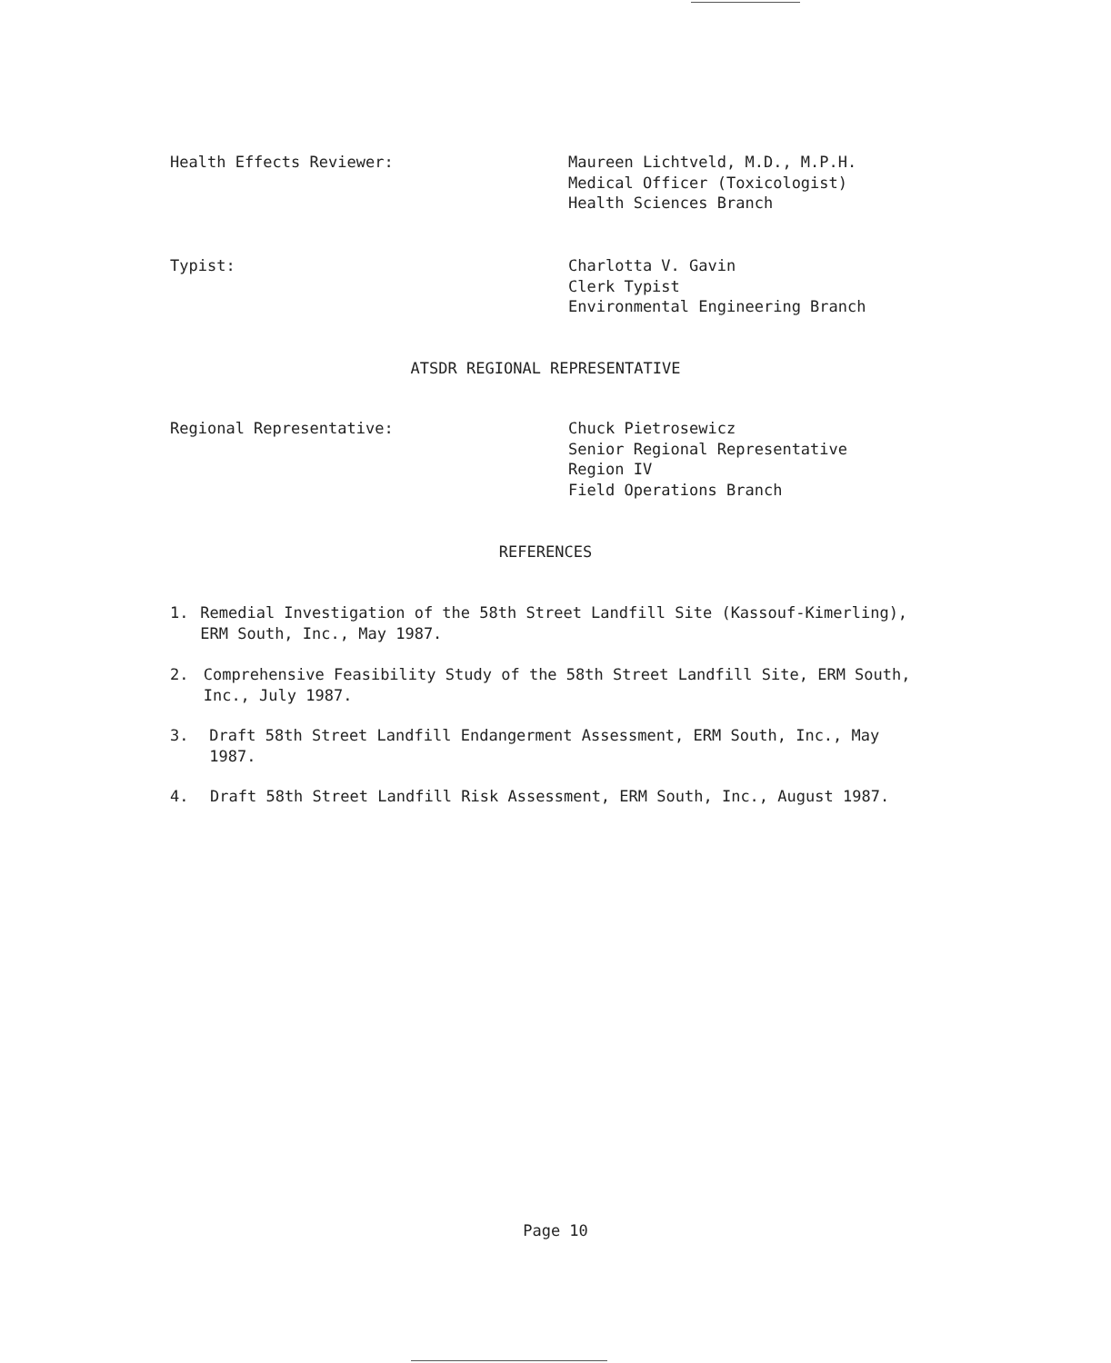Health Effects Reviewer: Maureen Lichtveld, M.D., M.P.H.
Medical Officer (Toxicologist)
Health Sciences Branch
Typist: Charlotta V. Gavin
Clerk Typist
Environmental Engineering Branch
ATSDR REGIONAL REPRESENTATIVE
Regional Representative: Chuck Pietrosewicz
Senior Regional Representative
Region IV
Field Operations Branch
REFERENCES
1. Remedial Investigation of the 58th Street Landfill Site (Kassouf-Kimerling), ERM South, Inc., May 1987.
2. Comprehensive Feasibility Study of the 58th Street Landfill Site, ERM South, Inc., July 1987.
3. Draft 58th Street Landfill Endangerment Assessment, ERM South, Inc., May 1987.
4. Draft 58th Street Landfill Risk Assessment, ERM South, Inc., August 1987.
Page 10